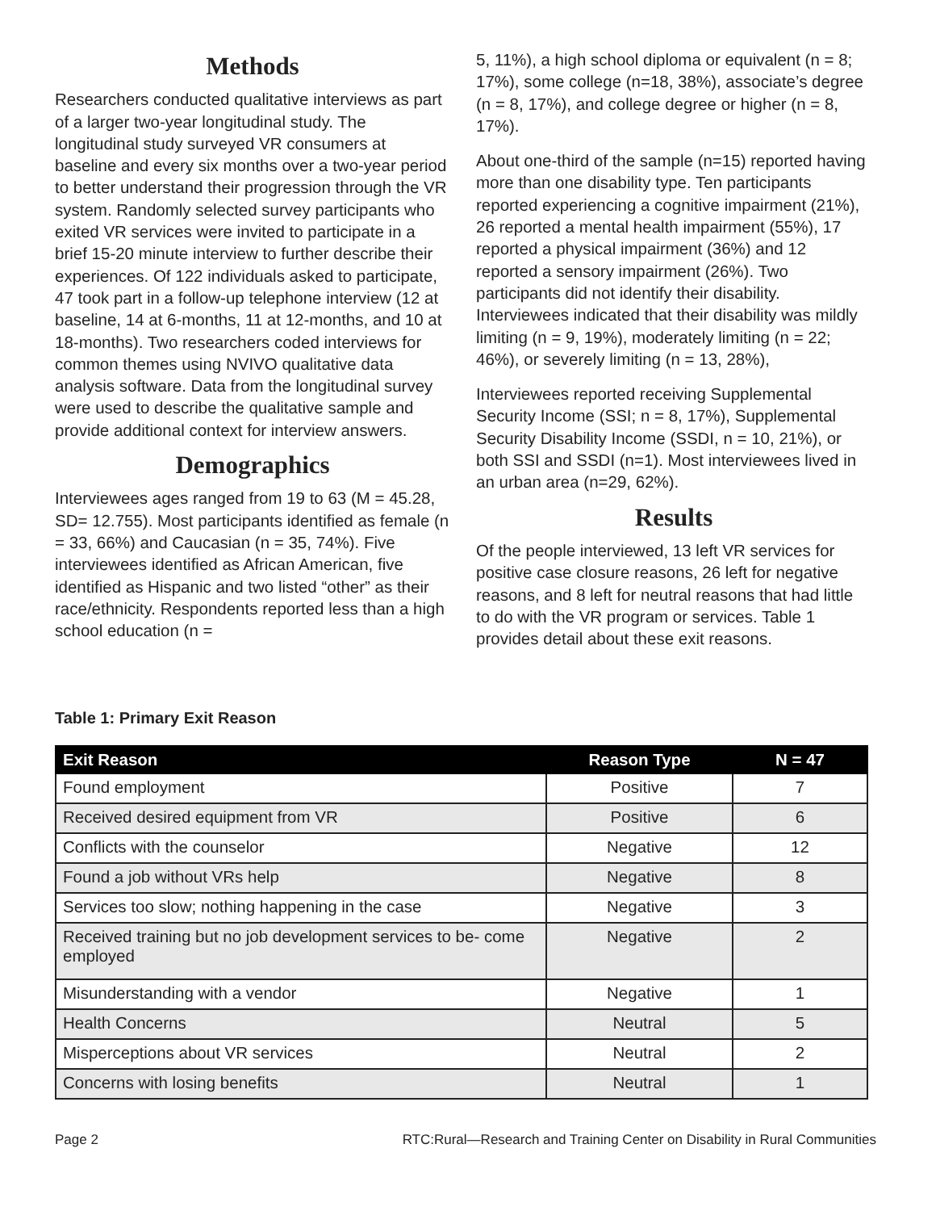Methods
Researchers conducted qualitative interviews as part of a larger two-year longitudinal study. The longitudinal study surveyed VR consumers at baseline and every six months over a two-year period to better understand their progression through the VR system. Randomly selected survey participants who exited VR services were invited to participate in a brief 15-20 minute interview to further describe their experiences. Of 122 individuals asked to participate, 47 took part in a follow-up telephone interview (12 at baseline, 14 at 6-months, 11 at 12-months, and 10 at 18-months). Two researchers coded interviews for common themes using NVIVO qualitative data analysis software. Data from the longitudinal survey were used to describe the qualitative sample and provide additional context for interview answers.
Demographics
Interviewees ages ranged from 19 to 63 (M = 45.28, SD= 12.755). Most participants identified as female (n = 33, 66%) and Caucasian (n = 35, 74%). Five interviewees identified as African American, five identified as Hispanic and two listed “other” as their race/ethnicity. Respondents reported less than a high school education (n =
5, 11%), a high school diploma or equivalent (n = 8; 17%), some college (n=18, 38%), associate’s degree (n = 8, 17%), and college degree or higher (n = 8, 17%).
About one-third of the sample (n=15) reported having more than one disability type. Ten participants reported experiencing a cognitive impairment (21%), 26 reported a mental health impairment (55%), 17 reported a physical impairment (36%) and 12 reported a sensory impairment (26%). Two participants did not identify their disability. Interviewees indicated that their disability was mildly limiting (n = 9, 19%), moderately limiting (n = 22; 46%), or severely limiting (n = 13, 28%),
Interviewees reported receiving Supplemental Security Income (SSI; n = 8, 17%), Supplemental Security Disability Income (SSDI, n = 10, 21%), or both SSI and SSDI (n=1). Most interviewees lived in an urban area (n=29, 62%).
Results
Of the people interviewed, 13 left VR services for positive case closure reasons, 26 left for negative reasons, and 8 left for neutral reasons that had little to do with the VR program or services. Table 1 provides detail about these exit reasons.
Table 1: Primary Exit Reason
| Exit Reason | Reason Type | N = 47 |
| --- | --- | --- |
| Found employment | Positive | 7 |
| Received desired equipment from VR | Positive | 6 |
| Conflicts with the counselor | Negative | 12 |
| Found a job without VRs help | Negative | 8 |
| Services too slow; nothing happening in the case | Negative | 3 |
| Received training but no job development services to be- come employed | Negative | 2 |
| Misunderstanding with a vendor | Negative | 1 |
| Health Concerns | Neutral | 5 |
| Misperceptions about VR services | Neutral | 2 |
| Concerns with losing benefits | Neutral | 1 |
Page 2 RTC:Rural—Research and Training Center on Disability in Rural Communities